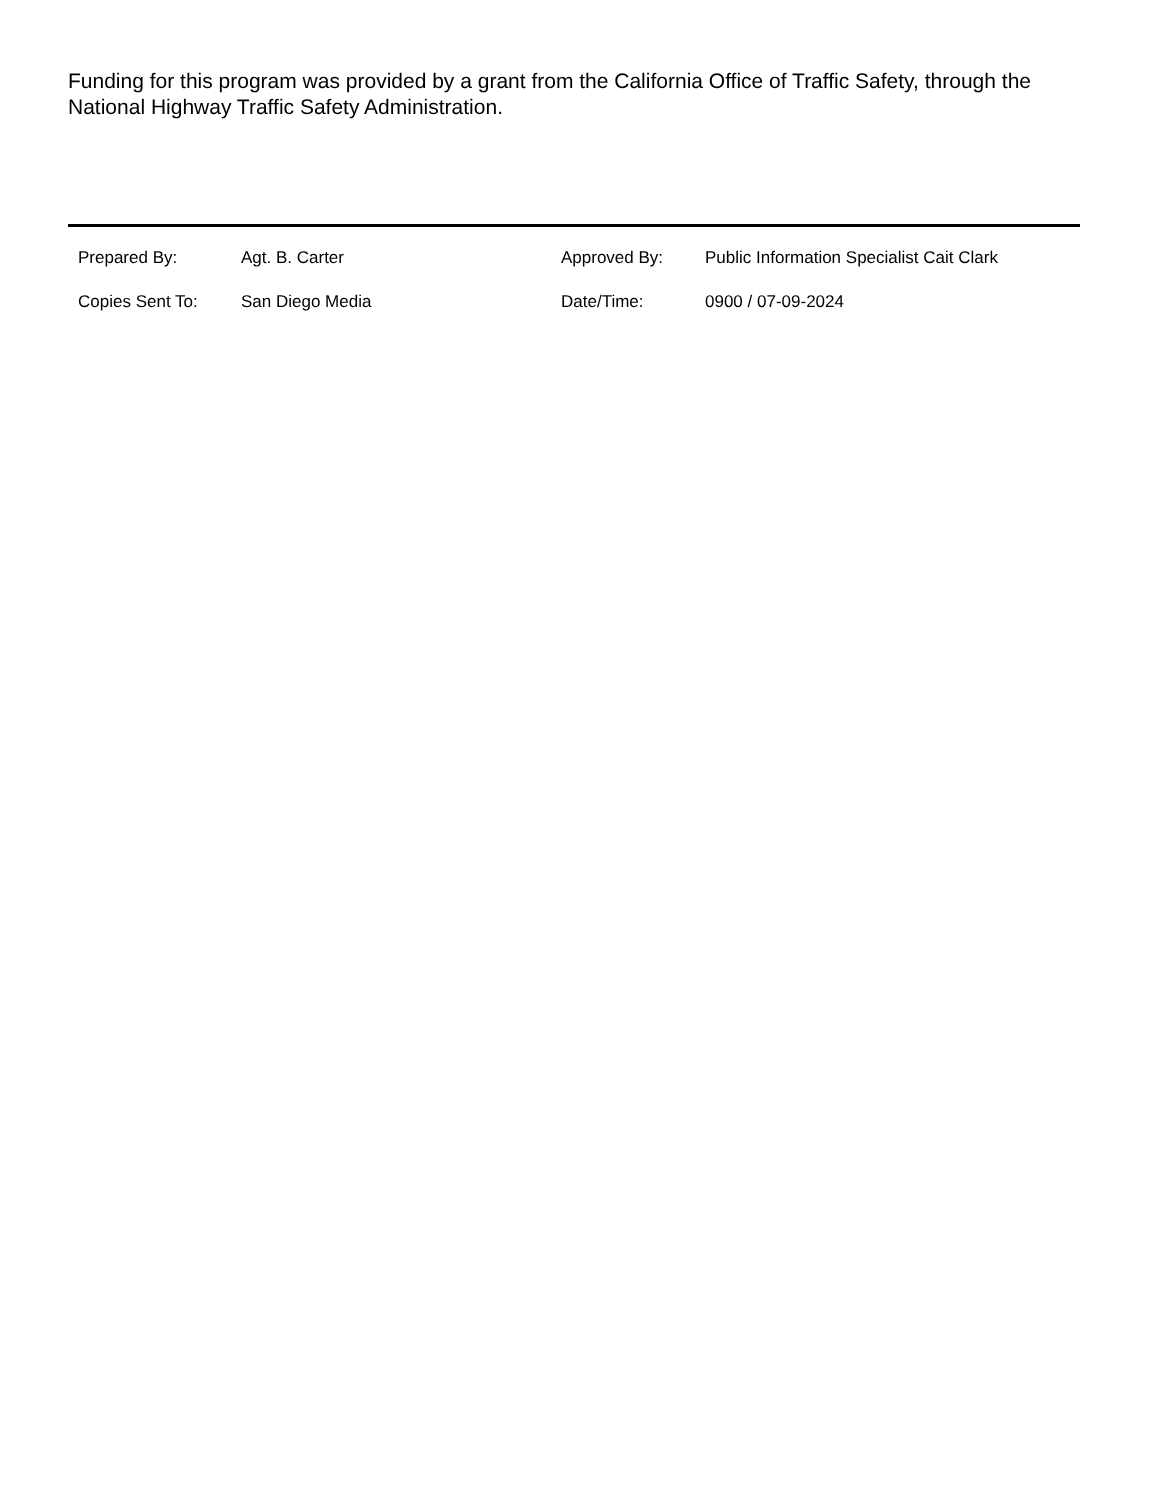Funding for this program was provided by a grant from the California Office of Traffic Safety, through the National Highway Traffic Safety Administration.
| Prepared By: | Agt. B. Carter | Approved By: | Public Information Specialist Cait Clark |
| Copies Sent To: | San Diego Media | Date/Time: | 0900 / 07-09-2024 |